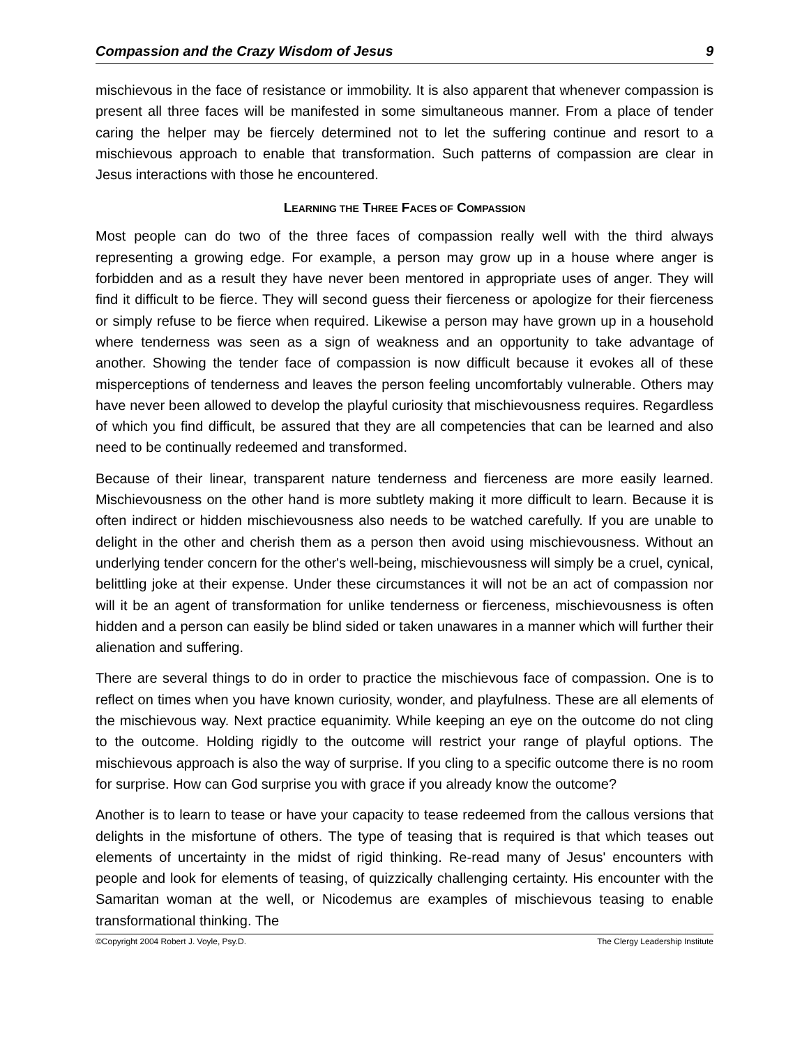Compassion and the Crazy Wisdom of Jesus 9
mischievous in the face of resistance or immobility. It is also apparent that whenever compassion is present all three faces will be manifested in some simultaneous manner. From a place of tender caring the helper may be fiercely determined not to let the suffering continue and resort to a mischievous approach to enable that transformation. Such patterns of compassion are clear in Jesus interactions with those he encountered.
LEARNING THE THREE FACES OF COMPASSION
Most people can do two of the three faces of compassion really well with the third always representing a growing edge. For example, a person may grow up in a house where anger is forbidden and as a result they have never been mentored in appropriate uses of anger. They will find it difficult to be fierce. They will second guess their fierceness or apologize for their fierceness or simply refuse to be fierce when required. Likewise a person may have grown up in a household where tenderness was seen as a sign of weakness and an opportunity to take advantage of another. Showing the tender face of compassion is now difficult because it evokes all of these misperceptions of tenderness and leaves the person feeling uncomfortably vulnerable. Others may have never been allowed to develop the playful curiosity that mischievousness requires. Regardless of which you find difficult, be assured that they are all competencies that can be learned and also need to be continually redeemed and transformed.
Because of their linear, transparent nature tenderness and fierceness are more easily learned. Mischievousness on the other hand is more subtlety making it more difficult to learn. Because it is often indirect or hidden mischievousness also needs to be watched carefully. If you are unable to delight in the other and cherish them as a person then avoid using mischievousness. Without an underlying tender concern for the other's well-being, mischievousness will simply be a cruel, cynical, belittling joke at their expense. Under these circumstances it will not be an act of compassion nor will it be an agent of transformation for unlike tenderness or fierceness, mischievousness is often hidden and a person can easily be blind sided or taken unawares in a manner which will further their alienation and suffering.
There are several things to do in order to practice the mischievous face of compassion. One is to reflect on times when you have known curiosity, wonder, and playfulness. These are all elements of the mischievous way. Next practice equanimity. While keeping an eye on the outcome do not cling to the outcome. Holding rigidly to the outcome will restrict your range of playful options. The mischievous approach is also the way of surprise. If you cling to a specific outcome there is no room for surprise. How can God surprise you with grace if you already know the outcome?
Another is to learn to tease or have your capacity to tease redeemed from the callous versions that delights in the misfortune of others. The type of teasing that is required is that which teases out elements of uncertainty in the midst of rigid thinking. Re-read many of Jesus' encounters with people and look for elements of teasing, of quizzically challenging certainty. His encounter with the Samaritan woman at the well, or Nicodemus are examples of mischievous teasing to enable transformational thinking. The
©Copyright 2004 Robert J. Voyle, Psy.D. The Clergy Leadership Institute